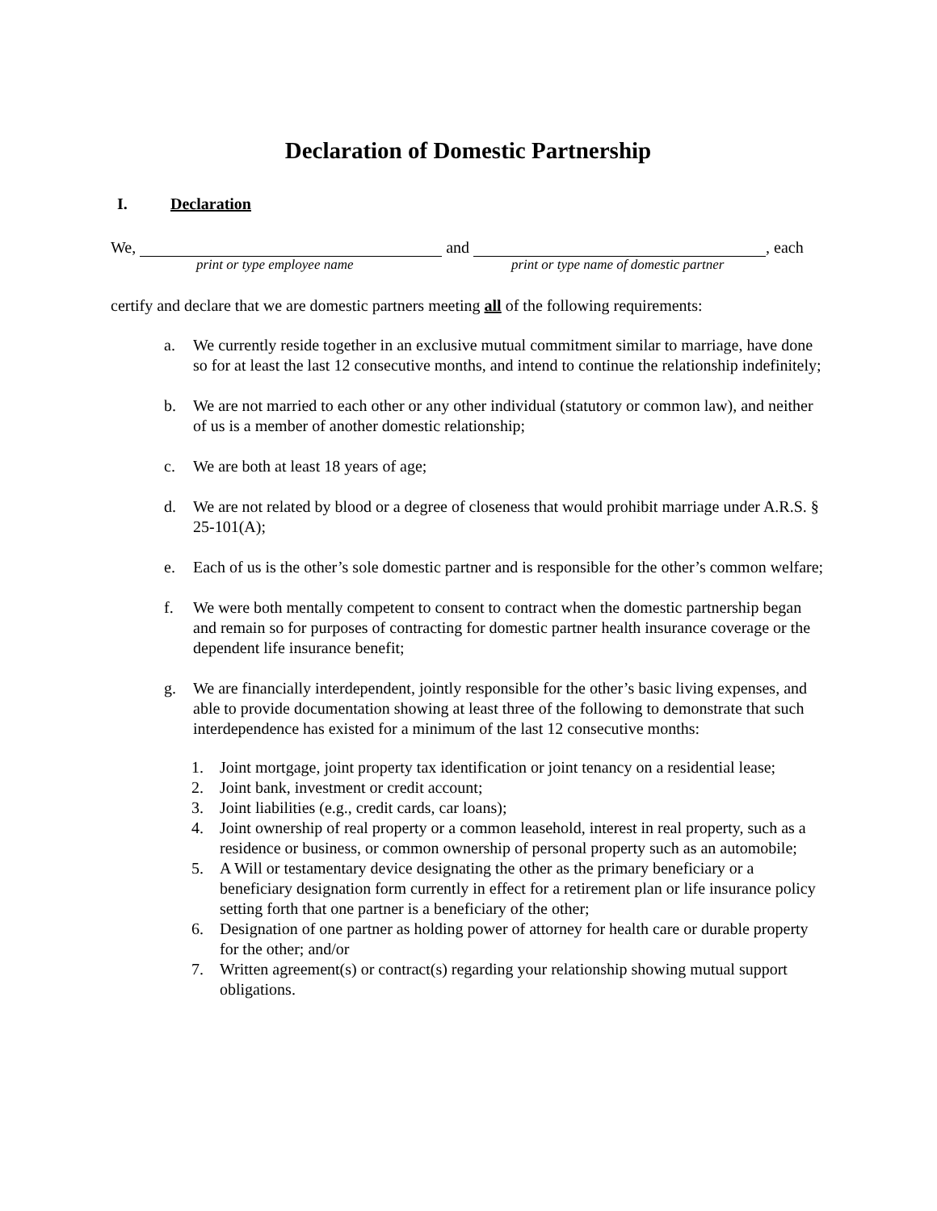Declaration of Domestic Partnership
I. Declaration
We, and , each
print or type employee name print or type name of domestic partner
certify and declare that we are domestic partners meeting all of the following requirements:
a. We currently reside together in an exclusive mutual commitment similar to marriage, have done so for at least the last 12 consecutive months, and intend to continue the relationship indefinitely;
b. We are not married to each other or any other individual (statutory or common law), and neither of us is a member of another domestic relationship;
c. We are both at least 18 years of age;
d. We are not related by blood or a degree of closeness that would prohibit marriage under A.R.S. § 25-101(A);
e. Each of us is the other’s sole domestic partner and is responsible for the other’s common welfare;
f. We were both mentally competent to consent to contract when the domestic partnership began and remain so for purposes of contracting for domestic partner health insurance coverage or the dependent life insurance benefit;
g. We are financially interdependent, jointly responsible for the other’s basic living expenses, and able to provide documentation showing at least three of the following to demonstrate that such interdependence has existed for a minimum of the last 12 consecutive months:
1. Joint mortgage, joint property tax identification or joint tenancy on a residential lease;
2. Joint bank, investment or credit account;
3. Joint liabilities (e.g., credit cards, car loans);
4. Joint ownership of real property or a common leasehold, interest in real property, such as a residence or business, or common ownership of personal property such as an automobile;
5. A Will or testamentary device designating the other as the primary beneficiary or a beneficiary designation form currently in effect for a retirement plan or life insurance policy setting forth that one partner is a beneficiary of the other;
6. Designation of one partner as holding power of attorney for health care or durable property for the other; and/or
7. Written agreement(s) or contract(s) regarding your relationship showing mutual support obligations.